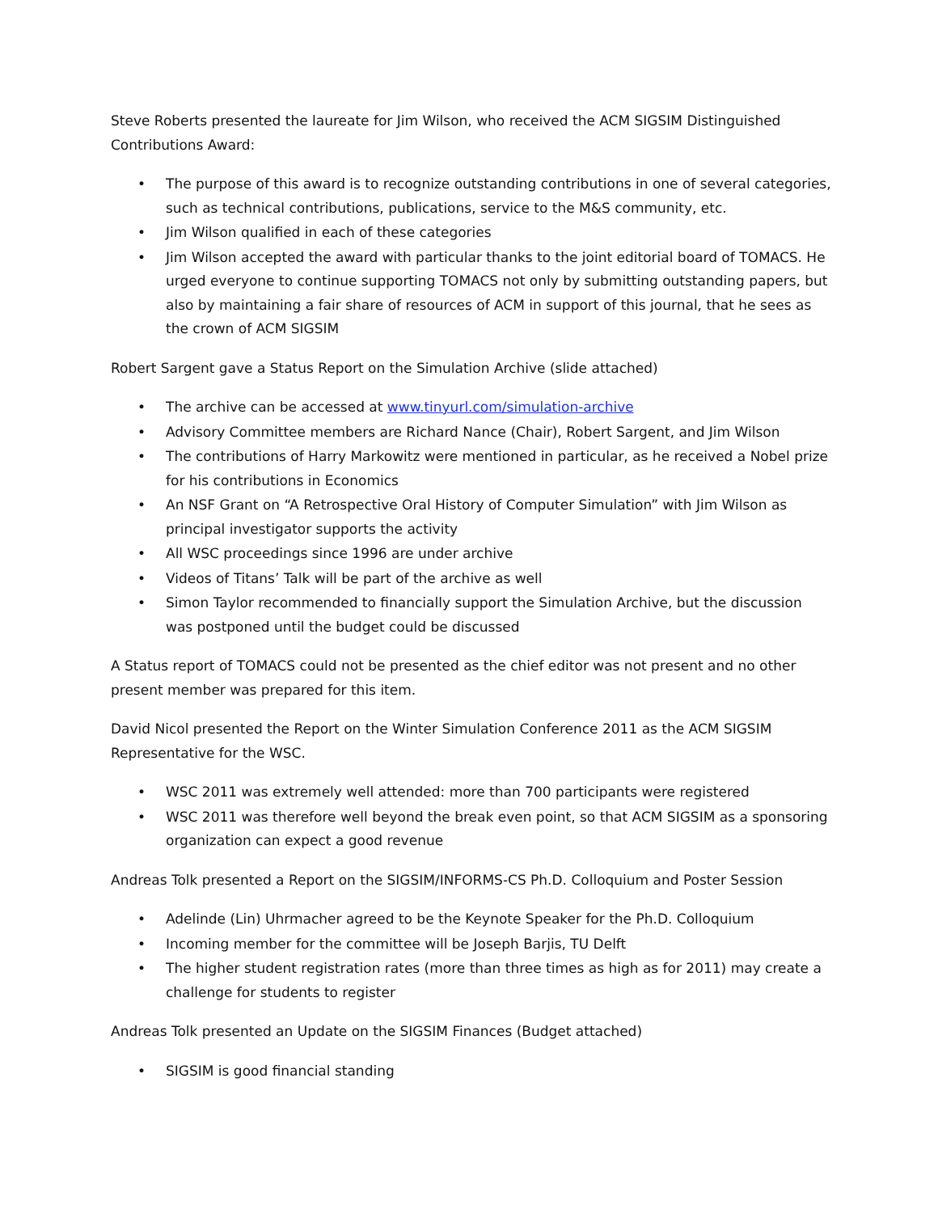Steve Roberts presented the laureate for Jim Wilson, who received the ACM SIGSIM Distinguished Contributions Award:
• The purpose of this award is to recognize outstanding contributions in one of several categories, such as technical contributions, publications, service to the M&S community, etc.
• Jim Wilson qualified in each of these categories
• Jim Wilson accepted the award with particular thanks to the joint editorial board of TOMACS. He urged everyone to continue supporting TOMACS not only by submitting outstanding papers, but also by maintaining a fair share of resources of ACM in support of this journal, that he sees as the crown of ACM SIGSIM
Robert Sargent gave a Status Report on the Simulation Archive (slide attached)
• The archive can be accessed at www.tinyurl.com/simulation-archive
• Advisory Committee members are Richard Nance (Chair), Robert Sargent, and Jim Wilson
• The contributions of Harry Markowitz were mentioned in particular, as he received a Nobel prize for his contributions in Economics
• An NSF Grant on “A Retrospective Oral History of Computer Simulation” with Jim Wilson as principal investigator supports the activity
• All WSC proceedings since 1996 are under archive
• Videos of Titans’ Talk will be part of the archive as well
• Simon Taylor recommended to financially support the Simulation Archive, but the discussion was postponed until the budget could be discussed
A Status report of TOMACS could not be presented as the chief editor was not present and no other present member was prepared for this item.
David Nicol presented the Report on the Winter Simulation Conference 2011 as the ACM SIGSIM Representative for the WSC.
• WSC 2011 was extremely well attended: more than 700 participants were registered
• WSC 2011 was therefore well beyond the break even point, so that ACM SIGSIM as a sponsoring organization can expect a good revenue
Andreas Tolk presented a Report on the SIGSIM/INFORMS-CS Ph.D. Colloquium and Poster Session
• Adelinde (Lin) Uhrmacher agreed to be the Keynote Speaker for the Ph.D. Colloquium
• Incoming member for the committee will be Joseph Barjis, TU Delft
• The higher student registration rates (more than three times as high as for 2011) may create a challenge for students to register
Andreas Tolk presented an Update on the SIGSIM Finances (Budget attached)
• SIGSIM is good financial standing